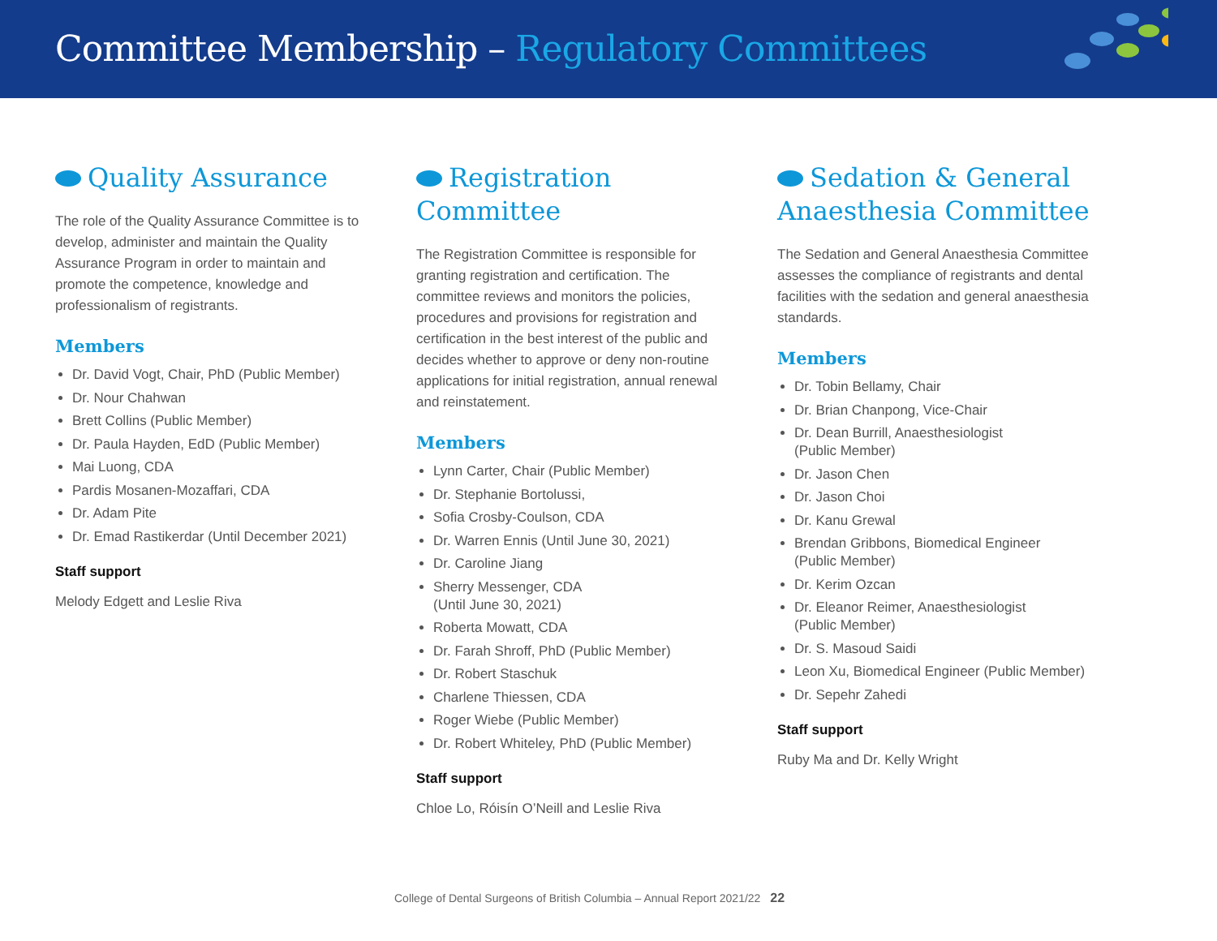Committee Membership – Regulatory Committees
Quality Assurance
The role of the Quality Assurance Committee is to develop, administer and maintain the Quality Assurance Program in order to maintain and promote the competence, knowledge and professionalism of registrants.
Members
Dr. David Vogt, Chair, PhD (Public Member)
Dr. Nour Chahwan
Brett Collins (Public Member)
Dr. Paula Hayden, EdD (Public Member)
Mai Luong, CDA
Pardis Mosanen-Mozaffari, CDA
Dr. Adam Pite
Dr. Emad Rastikerdar (Until December 2021)
Staff support
Melody Edgett and Leslie Riva
Registration Committee
The Registration Committee is responsible for granting registration and certification. The committee reviews and monitors the policies, procedures and provisions for registration and certification in the best interest of the public and decides whether to approve or deny non-routine applications for initial registration, annual renewal and reinstatement.
Members
Lynn Carter, Chair (Public Member)
Dr. Stephanie Bortolussi,
Sofia Crosby-Coulson, CDA
Dr. Warren Ennis (Until June 30, 2021)
Dr. Caroline Jiang
Sherry Messenger, CDA
(Until June 30, 2021)
Roberta Mowatt, CDA
Dr. Farah Shroff, PhD (Public Member)
Dr. Robert Staschuk
Charlene Thiessen, CDA
Roger Wiebe (Public Member)
Dr. Robert Whiteley, PhD (Public Member)
Staff support
Chloe Lo, Róisín O’Neill and Leslie Riva
Sedation & General Anaesthesia Committee
The Sedation and General Anaesthesia Committee assesses the compliance of registrants and dental facilities with the sedation and general anaesthesia standards.
Members
Dr. Tobin Bellamy, Chair
Dr. Brian Chanpong, Vice-Chair
Dr. Dean Burrill, Anaesthesiologist
(Public Member)
Dr. Jason Chen
Dr. Jason Choi
Dr. Kanu Grewal
Brendan Gribbons, Biomedical Engineer
(Public Member)
Dr. Kerim Ozcan
Dr. Eleanor Reimer, Anaesthesiologist
(Public Member)
Dr. S. Masoud Saidi
Leon Xu, Biomedical Engineer (Public Member)
Dr. Sepehr Zahedi
Staff support
Ruby Ma and Dr. Kelly Wright
College of Dental Surgeons of British Columbia – Annual Report 2021/22 22